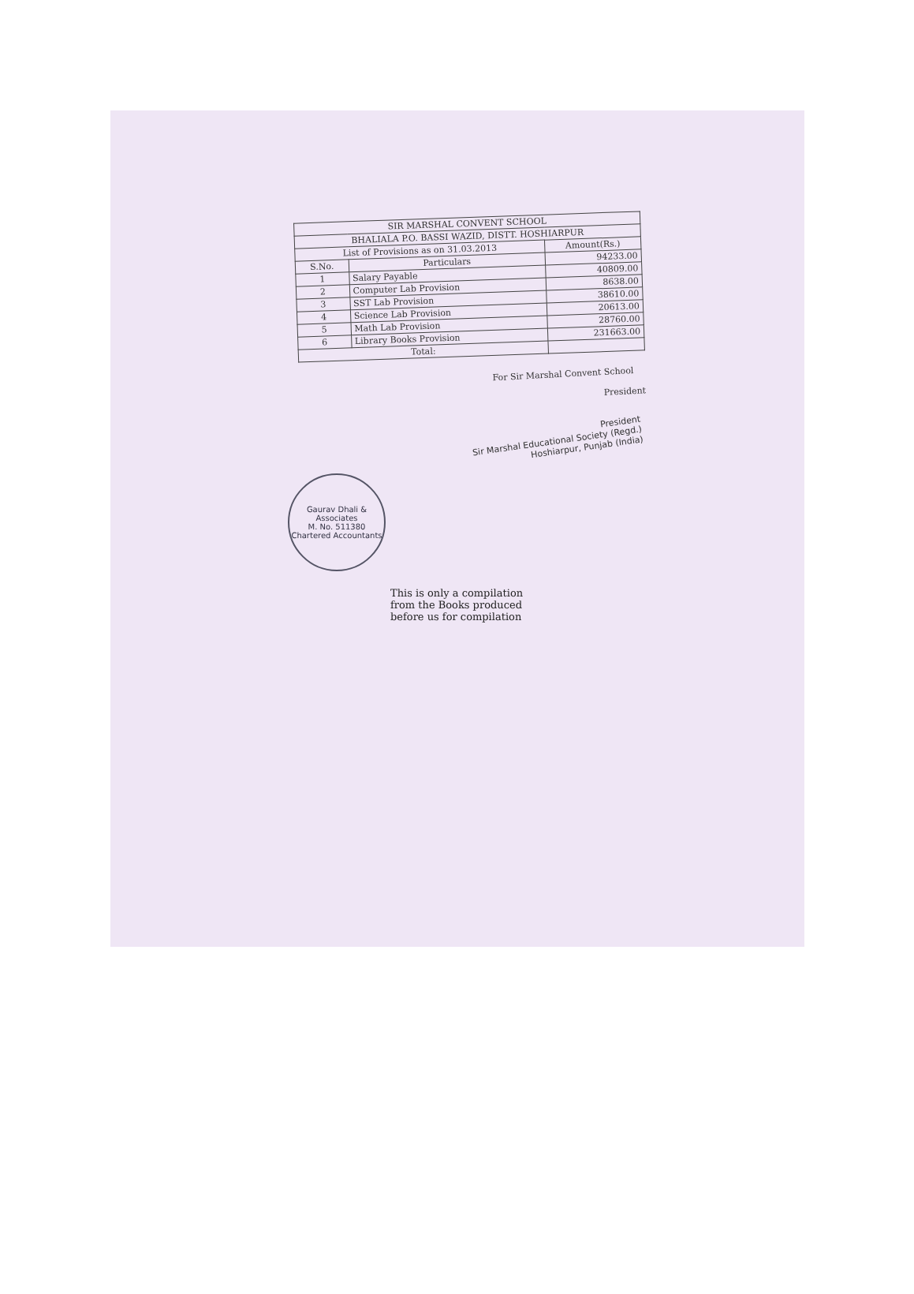| SIR MARSHAL CONVENT SCHOOL | | |
| --- | --- | --- |
| BHALIALA P.O. BASSI WAZID, DISTT. HOSHIARPUR | | |
| List of Provisions as on 31.03.2013 | | Amount(Rs.) |
| S.No. | Particulars | 94233.00 |
| 1 | Salary Payable | 40809.00 |
| 2 | Computer Lab Provision | 8638.00 |
| 3 | SST Lab Provision | 38610.00 |
| 4 | Science Lab Provision | 20613.00 |
| 5 | Math Lab Provision | 28760.00 |
| 6 | Library Books Provision | 231663.00 |
| Total: | | |
For Sir Marshal Convent School
President
President
Sir Marshal Educational Society (Regd.)
Hoshiarpur, Punjab (India)
Gaurav Dhali & Associates
M. No. 511380
Chartered Accountants
This is only a compilation
from the Books produced
before us for compilation